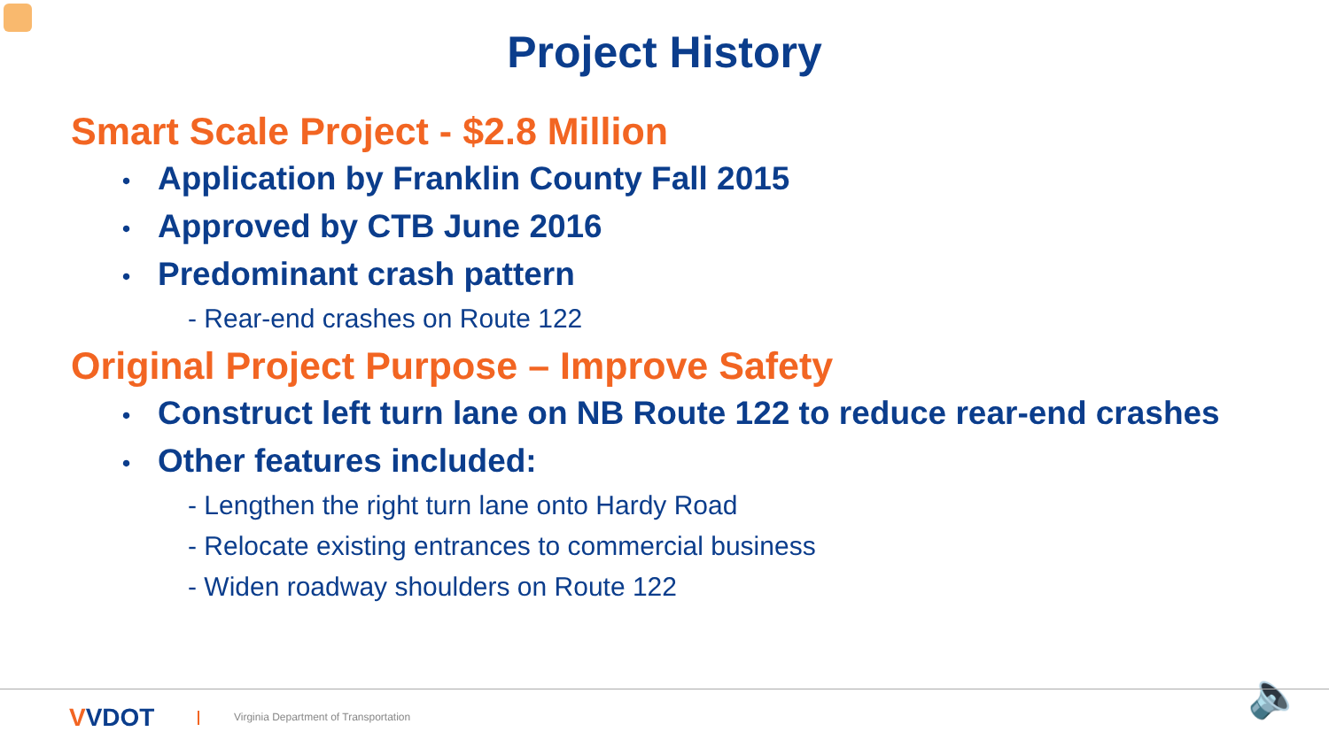Project History
Smart Scale Project - $2.8 Million
• Application by Franklin County Fall 2015
• Approved by CTB June 2016
• Predominant crash pattern
- Rear-end crashes on Route 122
Original Project Purpose – Improve Safety
• Construct left turn lane on NB Route 122 to reduce rear-end crashes
• Other features included:
- Lengthen the right turn lane onto Hardy Road
- Relocate existing entrances to commercial business
- Widen roadway shoulders on Route 122
🔈
VVDOT
Virginia Department of Transportation